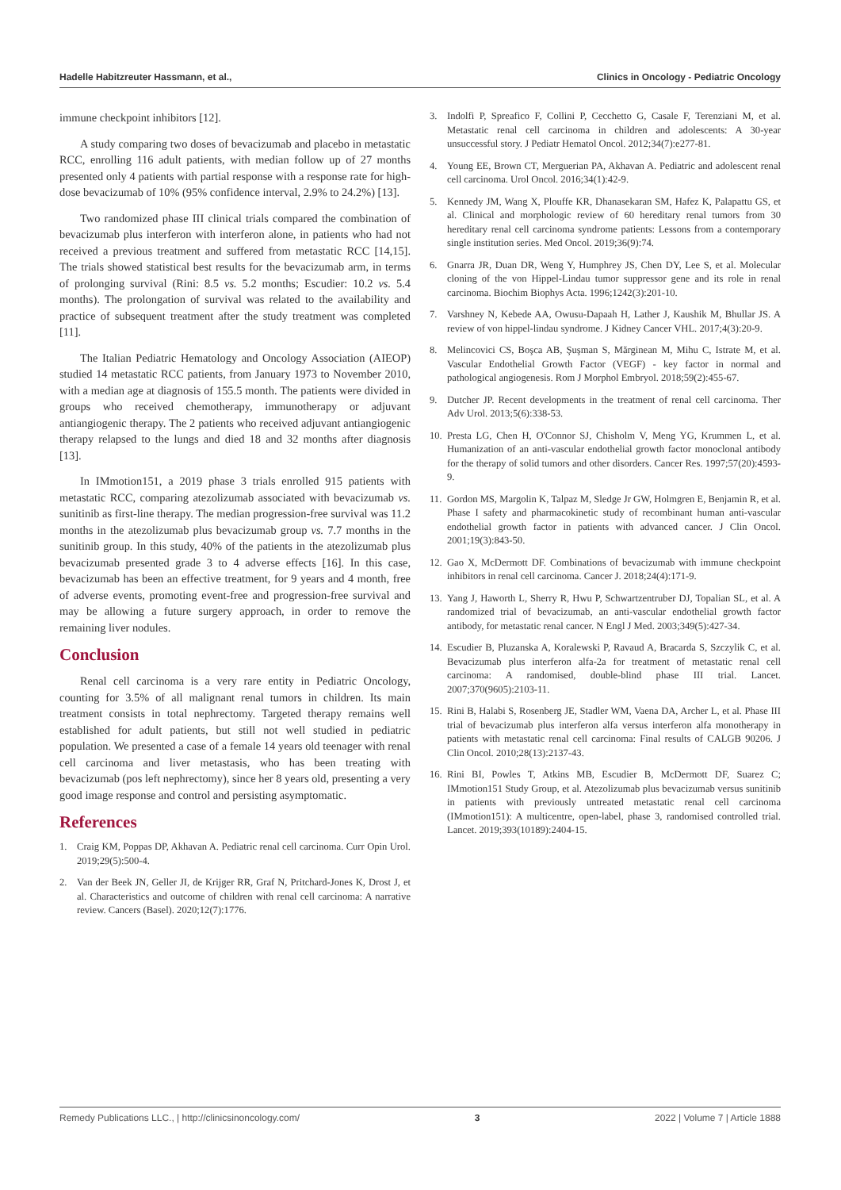Hadelle Habitzreuter Hassmann, et al., Clinics in Oncology - Pediatric Oncology
immune checkpoint inhibitors [12].
A study comparing two doses of bevacizumab and placebo in metastatic RCC, enrolling 116 adult patients, with median follow up of 27 months presented only 4 patients with partial response with a response rate for high-dose bevacizumab of 10% (95% confidence interval, 2.9% to 24.2%) [13].
Two randomized phase III clinical trials compared the combination of bevacizumab plus interferon with interferon alone, in patients who had not received a previous treatment and suffered from metastatic RCC [14,15]. The trials showed statistical best results for the bevacizumab arm, in terms of prolonging survival (Rini: 8.5 vs. 5.2 months; Escudier: 10.2 vs. 5.4 months). The prolongation of survival was related to the availability and practice of subsequent treatment after the study treatment was completed [11].
The Italian Pediatric Hematology and Oncology Association (AIEOP) studied 14 metastatic RCC patients, from January 1973 to November 2010, with a median age at diagnosis of 155.5 month. The patients were divided in groups who received chemotherapy, immunotherapy or adjuvant antiangiogenic therapy. The 2 patients who received adjuvant antiangiogenic therapy relapsed to the lungs and died 18 and 32 months after diagnosis [13].
In IMmotion151, a 2019 phase 3 trials enrolled 915 patients with metastatic RCC, comparing atezolizumab associated with bevacizumab vs. sunitinib as first-line therapy. The median progression-free survival was 11.2 months in the atezolizumab plus bevacizumab group vs. 7.7 months in the sunitinib group. In this study, 40% of the patients in the atezolizumab plus bevacizumab presented grade 3 to 4 adverse effects [16]. In this case, bevacizumab has been an effective treatment, for 9 years and 4 month, free of adverse events, promoting event-free and progression-free survival and may be allowing a future surgery approach, in order to remove the remaining liver nodules.
Conclusion
Renal cell carcinoma is a very rare entity in Pediatric Oncology, counting for 3.5% of all malignant renal tumors in children. Its main treatment consists in total nephrectomy. Targeted therapy remains well established for adult patients, but still not well studied in pediatric population. We presented a case of a female 14 years old teenager with renal cell carcinoma and liver metastasis, who has been treating with bevacizumab (pos left nephrectomy), since her 8 years old, presenting a very good image response and control and persisting asymptomatic.
References
1. Craig KM, Poppas DP, Akhavan A. Pediatric renal cell carcinoma. Curr Opin Urol. 2019;29(5):500-4.
2. Van der Beek JN, Geller JI, de Krijger RR, Graf N, Pritchard-Jones K, Drost J, et al. Characteristics and outcome of children with renal cell carcinoma: A narrative review. Cancers (Basel). 2020;12(7):1776.
3. Indolfi P, Spreafico F, Collini P, Cecchetto G, Casale F, Terenziani M, et al. Metastatic renal cell carcinoma in children and adolescents: A 30-year unsuccessful story. J Pediatr Hematol Oncol. 2012;34(7):e277-81.
4. Young EE, Brown CT, Merguerian PA, Akhavan A. Pediatric and adolescent renal cell carcinoma. Urol Oncol. 2016;34(1):42-9.
5. Kennedy JM, Wang X, Plouffe KR, Dhanasekaran SM, Hafez K, Palapattu GS, et al. Clinical and morphologic review of 60 hereditary renal tumors from 30 hereditary renal cell carcinoma syndrome patients: Lessons from a contemporary single institution series. Med Oncol. 2019;36(9):74.
6. Gnarra JR, Duan DR, Weng Y, Humphrey JS, Chen DY, Lee S, et al. Molecular cloning of the von Hippel-Lindau tumor suppressor gene and its role in renal carcinoma. Biochim Biophys Acta. 1996;1242(3):201-10.
7. Varshney N, Kebede AA, Owusu-Dapaah H, Lather J, Kaushik M, Bhullar JS. A review of von hippel-lindau syndrome. J Kidney Cancer VHL. 2017;4(3):20-9.
8. Melincovici CS, Boşca AB, Şuşman S, Mărginean M, Mihu C, Istrate M, et al. Vascular Endothelial Growth Factor (VEGF) - key factor in normal and pathological angiogenesis. Rom J Morphol Embryol. 2018;59(2):455-67.
9. Dutcher JP. Recent developments in the treatment of renal cell carcinoma. Ther Adv Urol. 2013;5(6):338-53.
10. Presta LG, Chen H, O'Connor SJ, Chisholm V, Meng YG, Krummen L, et al. Humanization of an anti-vascular endothelial growth factor monoclonal antibody for the therapy of solid tumors and other disorders. Cancer Res. 1997;57(20):4593-9.
11. Gordon MS, Margolin K, Talpaz M, Sledge Jr GW, Holmgren E, Benjamin R, et al. Phase I safety and pharmacokinetic study of recombinant human anti-vascular endothelial growth factor in patients with advanced cancer. J Clin Oncol. 2001;19(3):843-50.
12. Gao X, McDermott DF. Combinations of bevacizumab with immune checkpoint inhibitors in renal cell carcinoma. Cancer J. 2018;24(4):171-9.
13. Yang J, Haworth L, Sherry R, Hwu P, Schwartzentruber DJ, Topalian SL, et al. A randomized trial of bevacizumab, an anti-vascular endothelial growth factor antibody, for metastatic renal cancer. N Engl J Med. 2003;349(5):427-34.
14. Escudier B, Pluzanska A, Koralewski P, Ravaud A, Bracarda S, Szczylik C, et al. Bevacizumab plus interferon alfa-2a for treatment of metastatic renal cell carcinoma: A randomised, double-blind phase III trial. Lancet. 2007;370(9605):2103-11.
15. Rini B, Halabi S, Rosenberg JE, Stadler WM, Vaena DA, Archer L, et al. Phase III trial of bevacizumab plus interferon alfa versus interferon alfa monotherapy in patients with metastatic renal cell carcinoma: Final results of CALGB 90206. J Clin Oncol. 2010;28(13):2137-43.
16. Rini BI, Powles T, Atkins MB, Escudier B, McDermott DF, Suarez C; IMmotion151 Study Group, et al. Atezolizumab plus bevacizumab versus sunitinib in patients with previously untreated metastatic renal cell carcinoma (IMmotion151): A multicentre, open-label, phase 3, randomised controlled trial. Lancet. 2019;393(10189):2404-15.
Remedy Publications LLC., | http://clinicsinoncology.com/ 3 2022 | Volume 7 | Article 1888